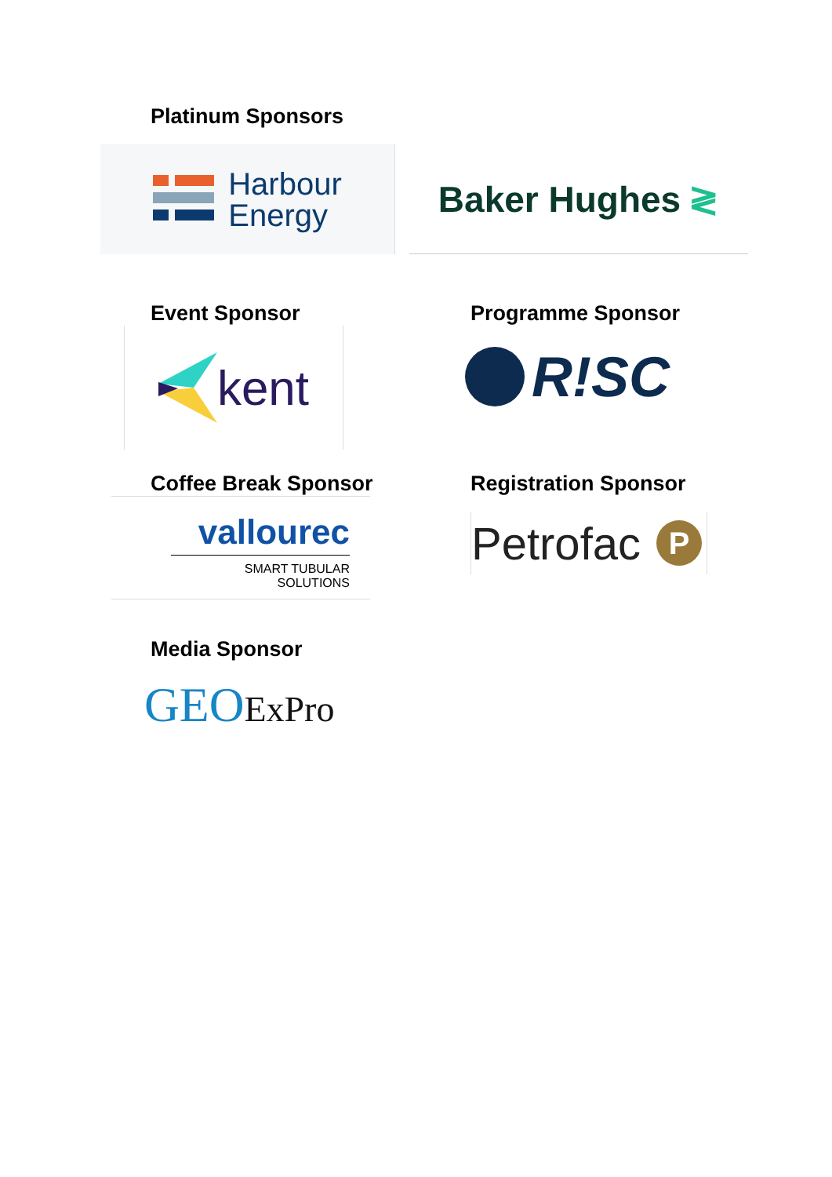Platinum Sponsors
Harbour
Energy
Baker Hughes ≷
Event Sponsor
kent
Programme Sponsor
R!SC
Coffee Break Sponsor
vallourec
SMART TUBULAR SOLUTIONS
Registration Sponsor
Petrofac P
Media Sponsor
GEO ExPro